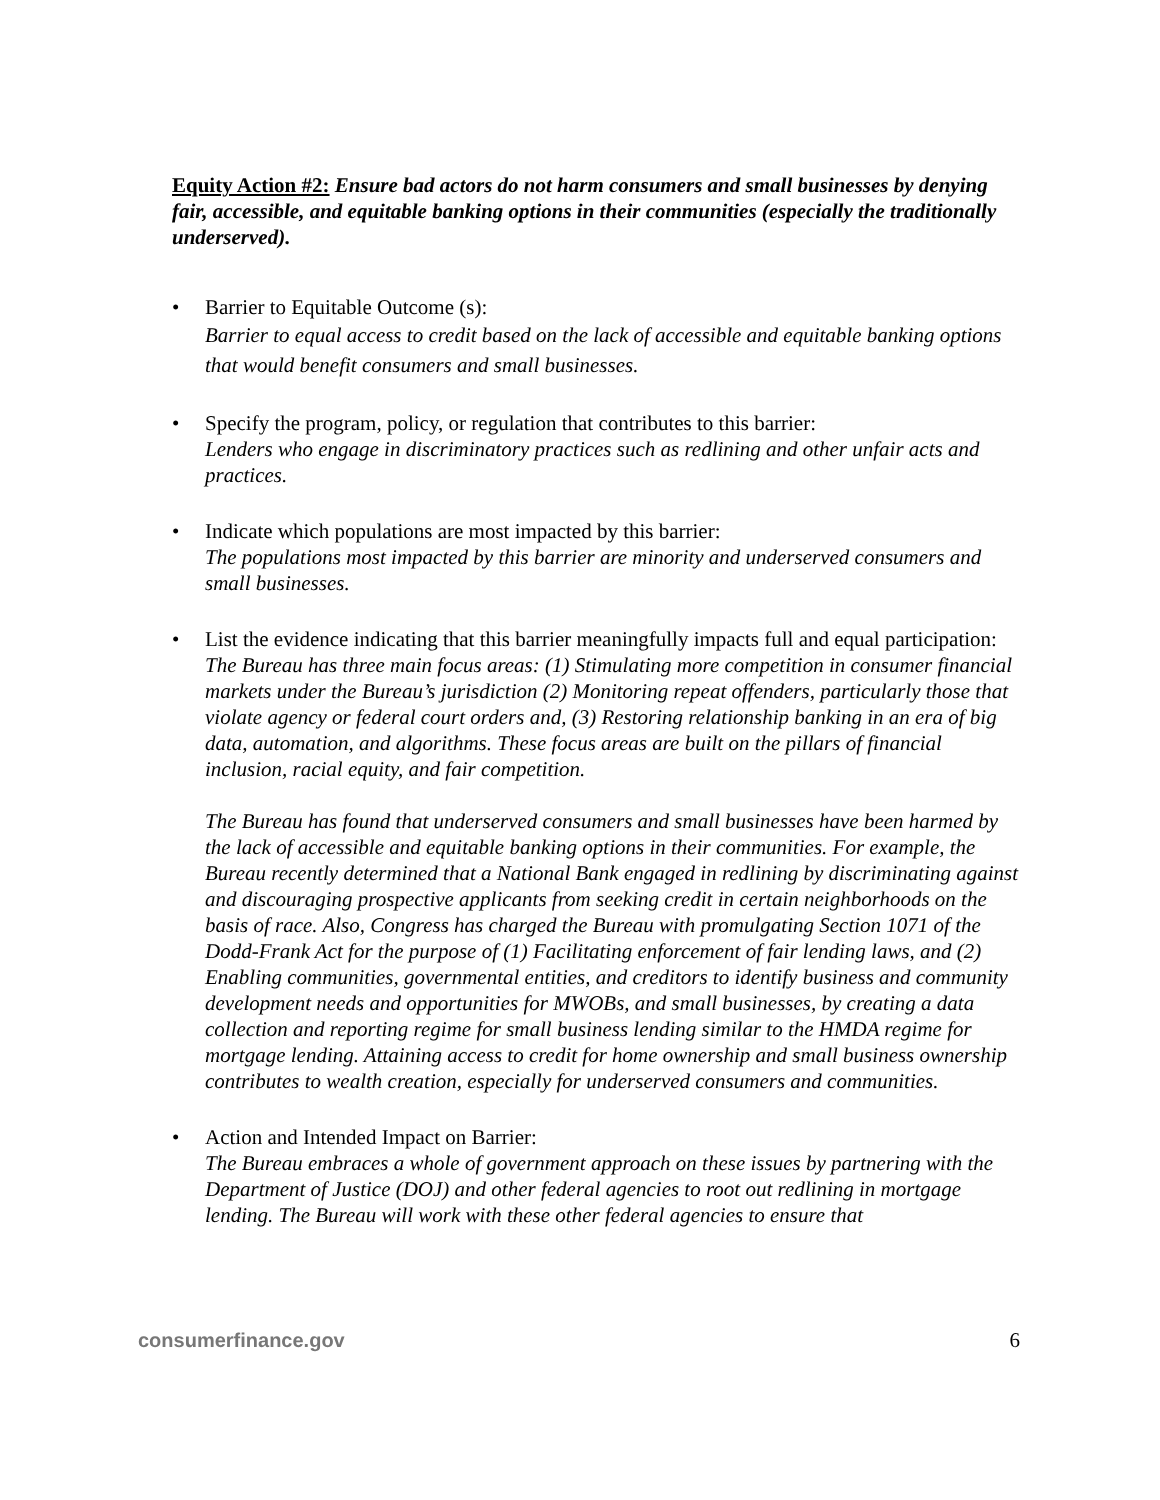Equity Action #2: Ensure bad actors do not harm consumers and small businesses by denying fair, accessible, and equitable banking options in their communities (especially the traditionally underserved).
• Barrier to Equitable Outcome (s):
Barrier to equal access to credit based on the lack of accessible and equitable banking options that would benefit consumers and small businesses.
• Specify the program, policy, or regulation that contributes to this barrier:
Lenders who engage in discriminatory practices such as redlining and other unfair acts and practices.
• Indicate which populations are most impacted by this barrier:
The populations most impacted by this barrier are minority and underserved consumers and small businesses.
• List the evidence indicating that this barrier meaningfully impacts full and equal participation:
The Bureau has three main focus areas: (1) Stimulating more competition in consumer financial markets under the Bureau’s jurisdiction (2) Monitoring repeat offenders, particularly those that violate agency or federal court orders and, (3) Restoring relationship banking in an era of big data, automation, and algorithms. These focus areas are built on the pillars of financial inclusion, racial equity, and fair competition.
The Bureau has found that underserved consumers and small businesses have been harmed by the lack of accessible and equitable banking options in their communities. For example, the Bureau recently determined that a National Bank engaged in redlining by discriminating against and discouraging prospective applicants from seeking credit in certain neighborhoods on the basis of race. Also, Congress has charged the Bureau with promulgating Section 1071 of the Dodd-Frank Act for the purpose of (1) Facilitating enforcement of fair lending laws, and (2) Enabling communities, governmental entities, and creditors to identify business and community development needs and opportunities for MWOBs, and small businesses, by creating a data collection and reporting regime for small business lending similar to the HMDA regime for mortgage lending. Attaining access to credit for home ownership and small business ownership contributes to wealth creation, especially for underserved consumers and communities.
• Action and Intended Impact on Barrier:
The Bureau embraces a whole of government approach on these issues by partnering with the Department of Justice (DOJ) and other federal agencies to root out redlining in mortgage lending. The Bureau will work with these other federal agencies to ensure that
consumerfinance.gov 6